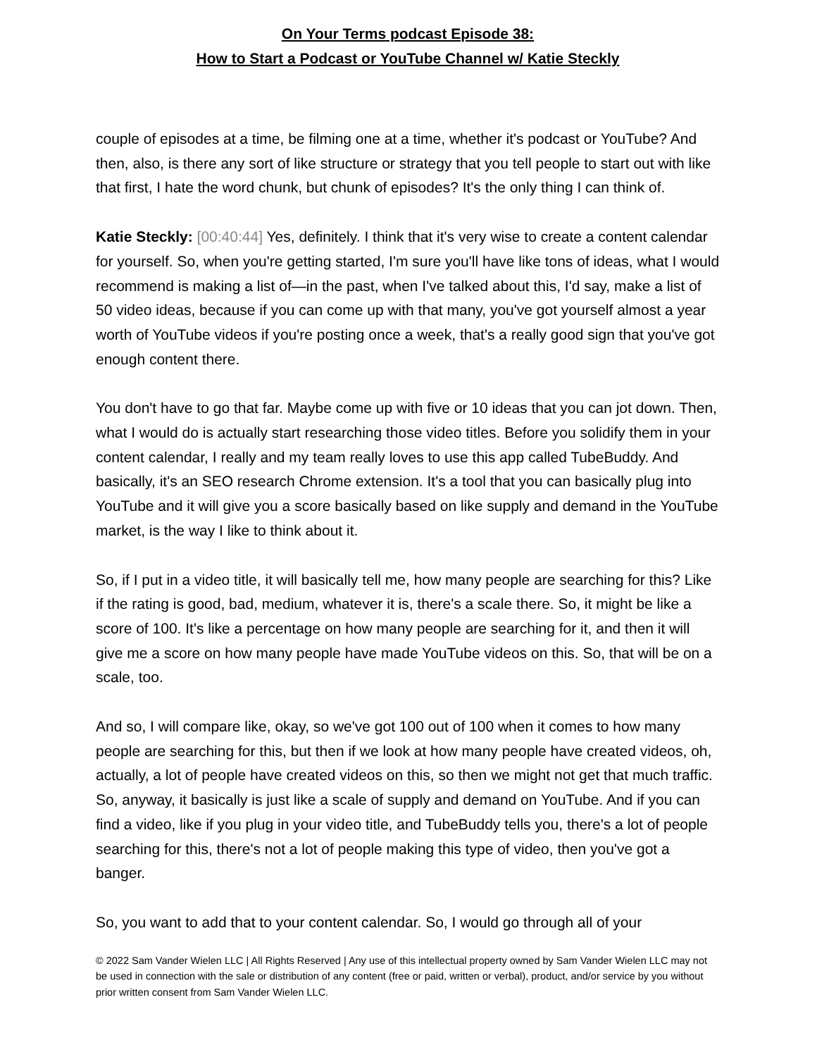On Your Terms podcast Episode 38:
How to Start a Podcast or YouTube Channel w/ Katie Steckly
couple of episodes at a time, be filming one at a time, whether it's podcast or YouTube? And then, also, is there any sort of like structure or strategy that you tell people to start out with like that first, I hate the word chunk, but chunk of episodes? It's the only thing I can think of.
Katie Steckly: [00:40:44] Yes, definitely. I think that it's very wise to create a content calendar for yourself. So, when you're getting started, I'm sure you'll have like tons of ideas, what I would recommend is making a list of—in the past, when I've talked about this, I'd say, make a list of 50 video ideas, because if you can come up with that many, you've got yourself almost a year worth of YouTube videos if you're posting once a week, that's a really good sign that you've got enough content there.
You don't have to go that far. Maybe come up with five or 10 ideas that you can jot down. Then, what I would do is actually start researching those video titles. Before you solidify them in your content calendar, I really and my team really loves to use this app called TubeBuddy. And basically, it's an SEO research Chrome extension. It's a tool that you can basically plug into YouTube and it will give you a score basically based on like supply and demand in the YouTube market, is the way I like to think about it.
So, if I put in a video title, it will basically tell me, how many people are searching for this? Like if the rating is good, bad, medium, whatever it is, there's a scale there. So, it might be like a score of 100. It's like a percentage on how many people are searching for it, and then it will give me a score on how many people have made YouTube videos on this. So, that will be on a scale, too.
And so, I will compare like, okay, so we've got 100 out of 100 when it comes to how many people are searching for this, but then if we look at how many people have created videos, oh, actually, a lot of people have created videos on this, so then we might not get that much traffic. So, anyway, it basically is just like a scale of supply and demand on YouTube. And if you can find a video, like if you plug in your video title, and TubeBuddy tells you, there's a lot of people searching for this, there's not a lot of people making this type of video, then you've got a banger.
So, you want to add that to your content calendar. So, I would go through all of your
© 2022 Sam Vander Wielen LLC | All Rights Reserved | Any use of this intellectual property owned by Sam Vander Wielen LLC may not be used in connection with the sale or distribution of any content (free or paid, written or verbal), product, and/or service by you without prior written consent from Sam Vander Wielen LLC.